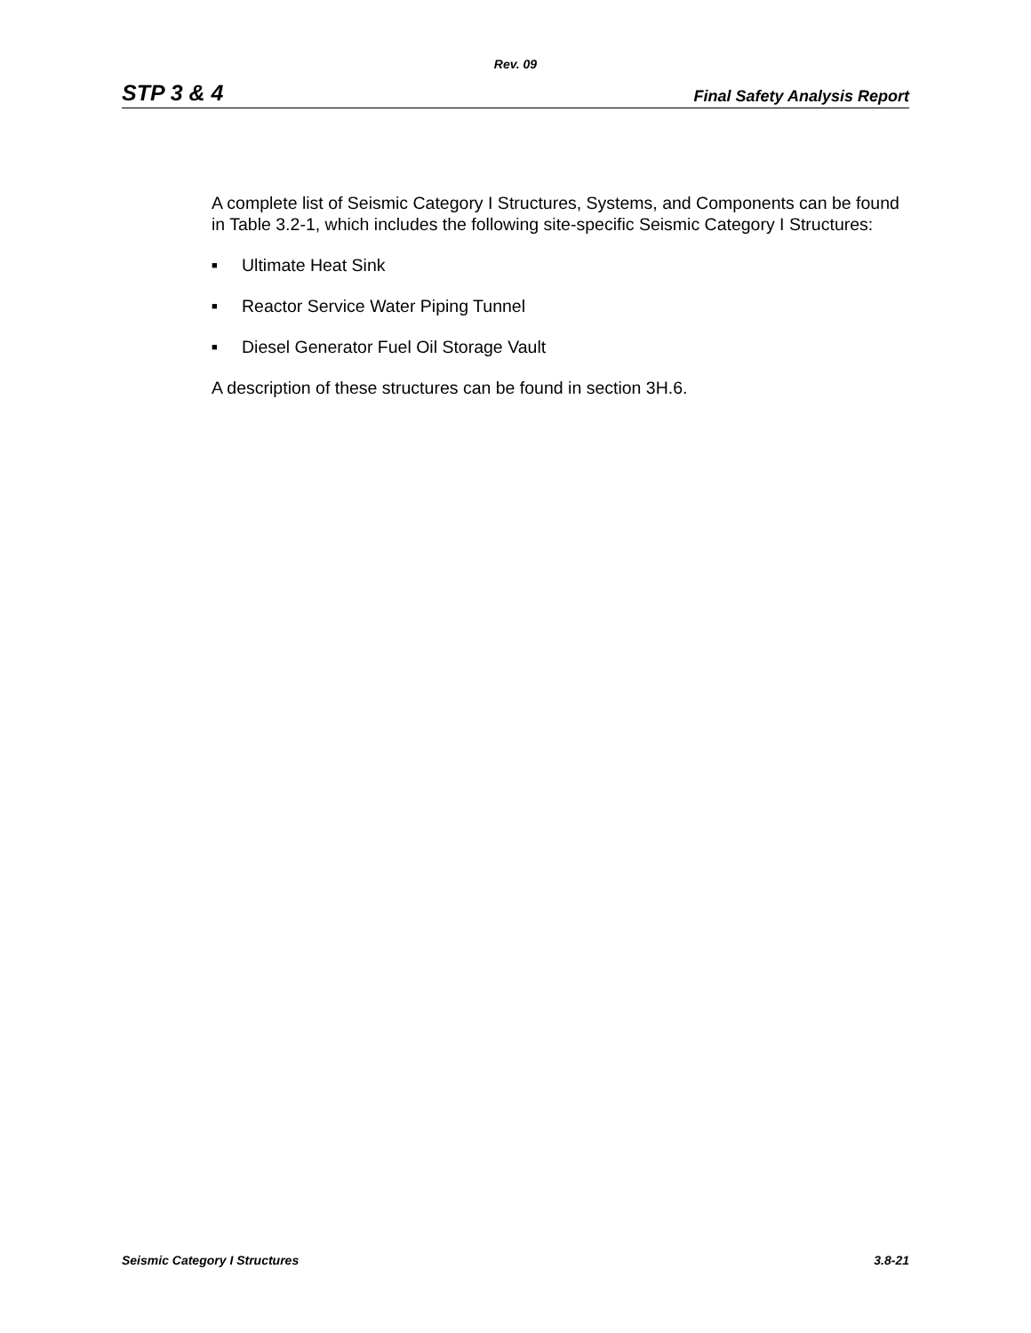Rev. 09
STP 3 & 4 Final Safety Analysis Report
A complete list of Seismic Category I Structures, Systems, and Components can be found in Table 3.2-1, which includes the following site-specific Seismic Category I Structures:
■ Ultimate Heat Sink
■ Reactor Service Water Piping Tunnel
■ Diesel Generator Fuel Oil Storage Vault
A description of these structures can be found in section 3H.6.
Seismic Category I Structures 3.8-21